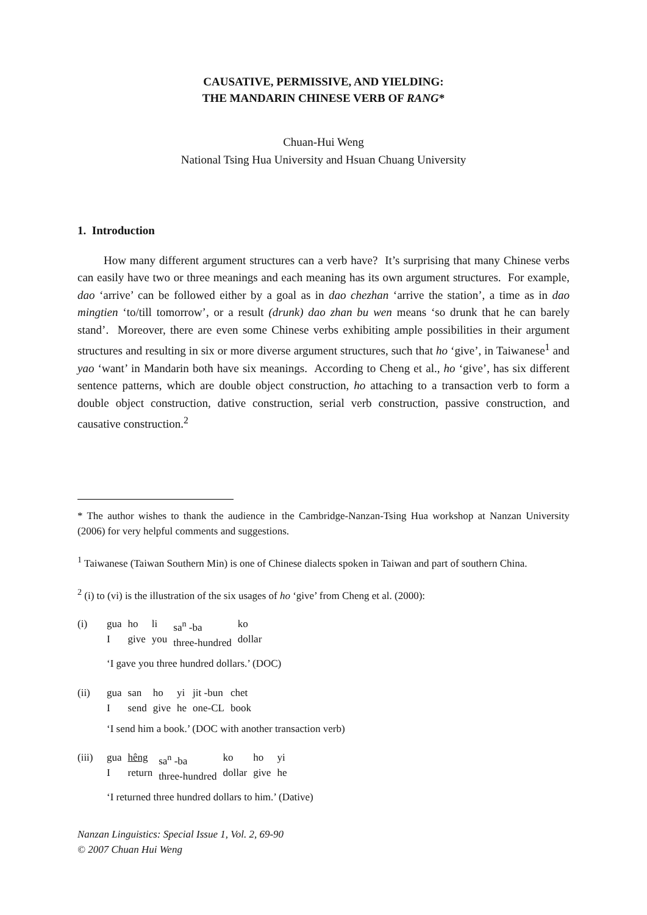CAUSATIVE, PERMISSIVE, AND YIELDING:
THE MANDARIN CHINESE VERB OF RANG*
Chuan-Hui Weng
National Tsing Hua University and Hsuan Chuang University
1. Introduction
How many different argument structures can a verb have? It’s surprising that many Chinese verbs can easily have two or three meanings and each meaning has its own argument structures. For example, dao ‘arrive’ can be followed either by a goal as in dao chezhan ‘arrive the station’, a time as in dao mingtien ‘to/till tomorrow’, or a result (drunk) dao zhan bu wen means ‘so drunk that he can barely stand’. Moreover, there are even some Chinese verbs exhibiting ample possibilities in their argument structures and resulting in six or more diverse argument structures, such that ho ‘give’, in Taiwanese<sup>1</sup> and yao ‘want’ in Mandarin both have six meanings. According to Cheng et al., ho ‘give’, has six different sentence patterns, which are double object construction, ho attaching to a transaction verb to form a double object construction, dative construction, serial verb construction, passive construction, and causative construction.<sup>2</sup>
* The author wishes to thank the audience in the Cambridge-Nanzan-Tsing Hua workshop at Nanzan University (2006) for very helpful comments and suggestions.
<sup>1</sup> Taiwanese (Taiwan Southern Min) is one of Chinese dialects spoken in Taiwan and part of southern China.
<sup>2</sup> (i) to (vi) is the illustration of the six usages of ho ‘give’ from Cheng et al. (2000):
| (i) | gua I | ho give | li you | sa<sup>n</sup> -ba three-hundred | ko dollar |
‘I gave you three hundred dollars.’ (DOC)
| (ii) | gua I | san send | ho give | yi he | jit -bun one-CL | chet book |
‘I send him a book.’ (DOC with another transaction verb)
| (iii) | gua I | hêng return | sa<sup>n</sup> -ba three-hundred | ko dollar | ho give | yi he |
‘I returned three hundred dollars to him.’ (Dative)
Nanzan Linguistics: Special Issue 1, Vol. 2, 69-90
© 2007 Chuan Hui Weng